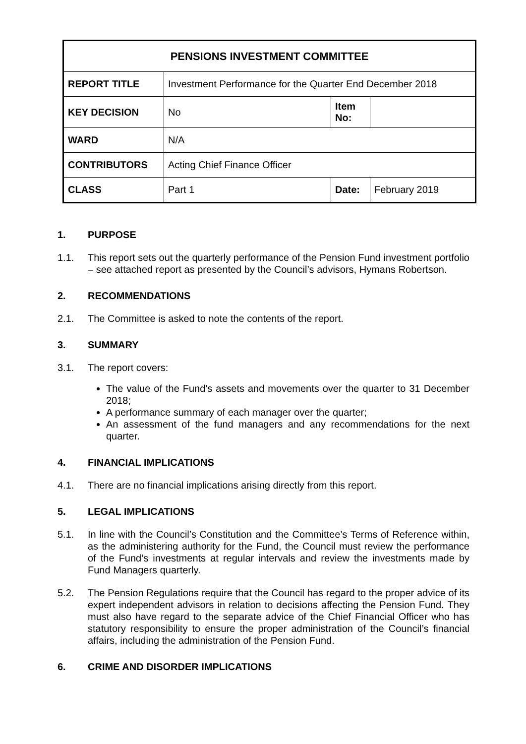| PENSIONS INVESTMENT COMMITTEE | | | |
| --- | --- | --- | --- |
| REPORT TITLE | Investment Performance for the Quarter End December 2018 | | |
| KEY DECISION | No | Item No: | |
| WARD | N/A | | |
| CONTRIBUTORS | Acting Chief Finance Officer | | |
| CLASS | Part 1 | Date: | February 2019 |
1. PURPOSE
1.1. This report sets out the quarterly performance of the Pension Fund investment portfolio – see attached report as presented by the Council’s advisors, Hymans Robertson.
2. RECOMMENDATIONS
2.1. The Committee is asked to note the contents of the report.
3. SUMMARY
3.1. The report covers:
The value of the Fund's assets and movements over the quarter to 31 December 2018;
A performance summary of each manager over the quarter;
An assessment of the fund managers and any recommendations for the next quarter.
4. FINANCIAL IMPLICATIONS
4.1. There are no financial implications arising directly from this report.
5. LEGAL IMPLICATIONS
5.1. In line with the Council’s Constitution and the Committee’s Terms of Reference within, as the administering authority for the Fund, the Council must review the performance of the Fund’s investments at regular intervals and review the investments made by Fund Managers quarterly.
5.2. The Pension Regulations require that the Council has regard to the proper advice of its expert independent advisors in relation to decisions affecting the Pension Fund. They must also have regard to the separate advice of the Chief Financial Officer who has statutory responsibility to ensure the proper administration of the Council’s financial affairs, including the administration of the Pension Fund.
6. CRIME AND DISORDER IMPLICATIONS